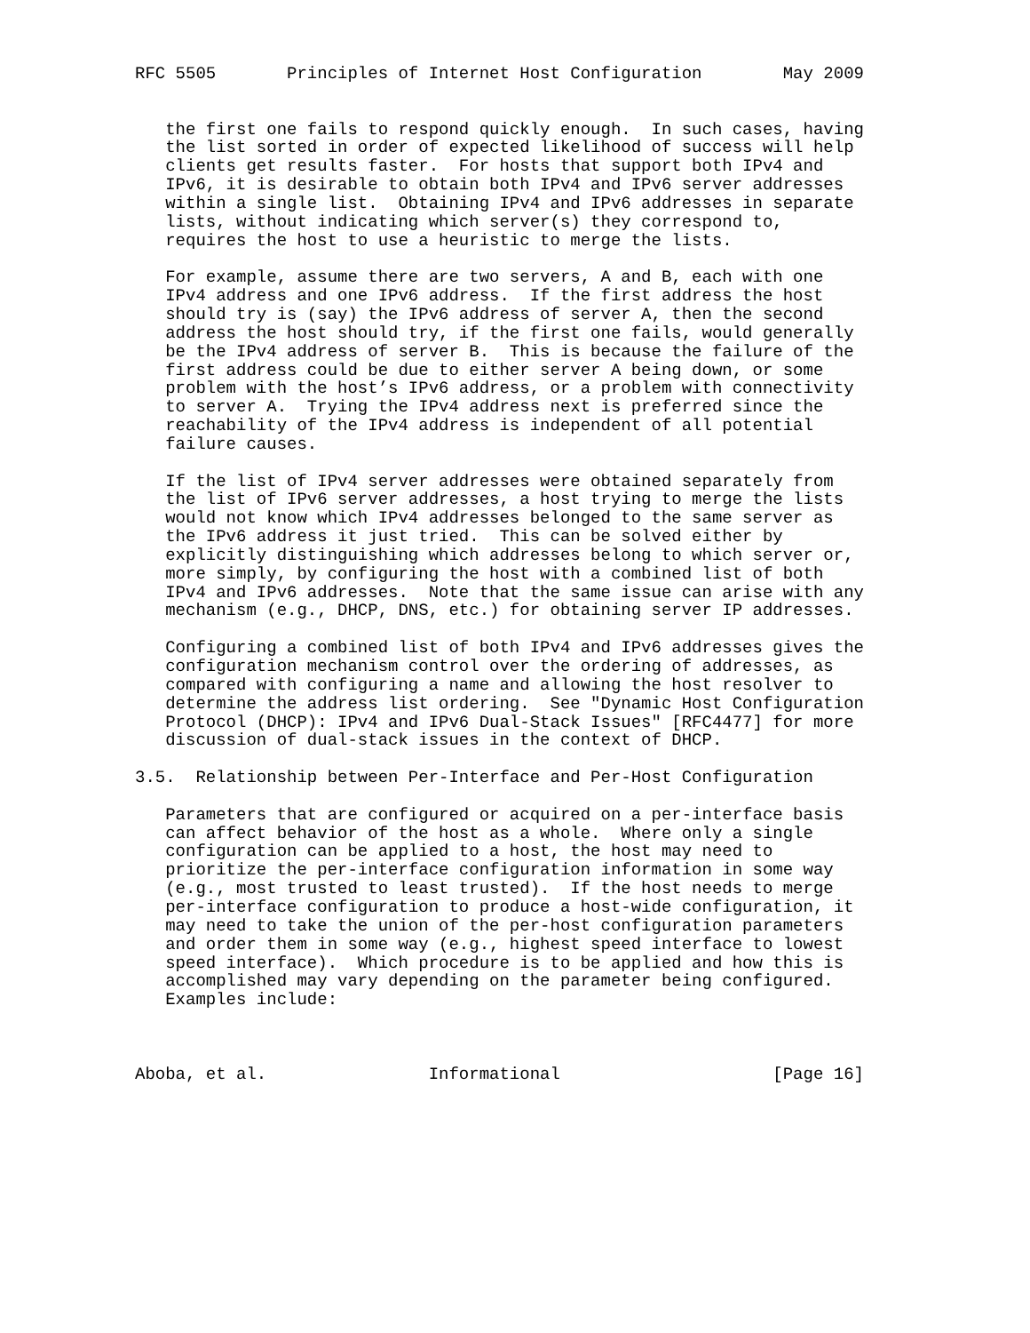RFC 5505       Principles of Internet Host Configuration        May 2009


   the first one fails to respond quickly enough.  In such cases, having
   the list sorted in order of expected likelihood of success will help
   clients get results faster.  For hosts that support both IPv4 and
   IPv6, it is desirable to obtain both IPv4 and IPv6 server addresses
   within a single list.  Obtaining IPv4 and IPv6 addresses in separate
   lists, without indicating which server(s) they correspond to,
   requires the host to use a heuristic to merge the lists.

   For example, assume there are two servers, A and B, each with one
   IPv4 address and one IPv6 address.  If the first address the host
   should try is (say) the IPv6 address of server A, then the second
   address the host should try, if the first one fails, would generally
   be the IPv4 address of server B.  This is because the failure of the
   first address could be due to either server A being down, or some
   problem with the host’s IPv6 address, or a problem with connectivity
   to server A.  Trying the IPv4 address next is preferred since the
   reachability of the IPv4 address is independent of all potential
   failure causes.

   If the list of IPv4 server addresses were obtained separately from
   the list of IPv6 server addresses, a host trying to merge the lists
   would not know which IPv4 addresses belonged to the same server as
   the IPv6 address it just tried.  This can be solved either by
   explicitly distinguishing which addresses belong to which server or,
   more simply, by configuring the host with a combined list of both
   IPv4 and IPv6 addresses.  Note that the same issue can arise with any
   mechanism (e.g., DHCP, DNS, etc.) for obtaining server IP addresses.

   Configuring a combined list of both IPv4 and IPv6 addresses gives the
   configuration mechanism control over the ordering of addresses, as
   compared with configuring a name and allowing the host resolver to
   determine the address list ordering.  See "Dynamic Host Configuration
   Protocol (DHCP): IPv4 and IPv6 Dual-Stack Issues" [RFC4477] for more
   discussion of dual-stack issues in the context of DHCP.

3.5.  Relationship between Per-Interface and Per-Host Configuration

   Parameters that are configured or acquired on a per-interface basis
   can affect behavior of the host as a whole.  Where only a single
   configuration can be applied to a host, the host may need to
   prioritize the per-interface configuration information in some way
   (e.g., most trusted to least trusted).  If the host needs to merge
   per-interface configuration to produce a host-wide configuration, it
   may need to take the union of the per-host configuration parameters
   and order them in some way (e.g., highest speed interface to lowest
   speed interface).  Which procedure is to be applied and how this is
   accomplished may vary depending on the parameter being configured.
   Examples include:



Aboba, et al.                Informational                     [Page 16]